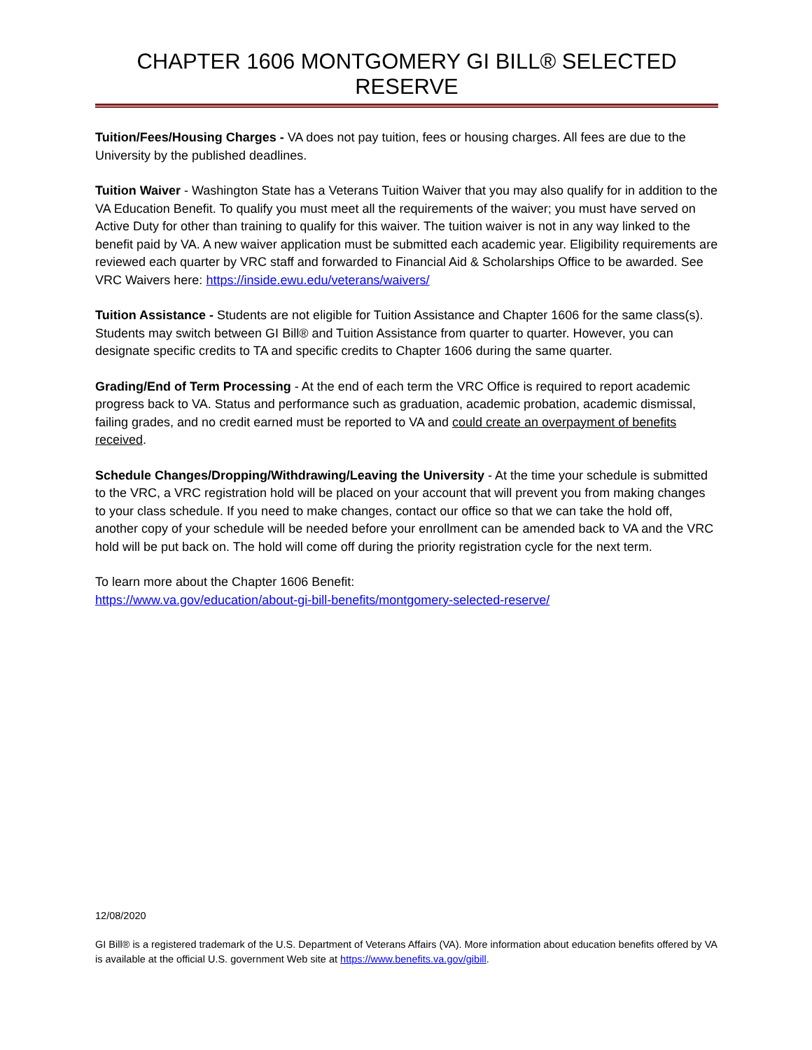CHAPTER 1606 MONTGOMERY GI BILL® SELECTED RESERVE
Tuition/Fees/Housing Charges - VA does not pay tuition, fees or housing charges. All fees are due to the University by the published deadlines.
Tuition Waiver - Washington State has a Veterans Tuition Waiver that you may also qualify for in addition to the VA Education Benefit. To qualify you must meet all the requirements of the waiver; you must have served on Active Duty for other than training to qualify for this waiver. The tuition waiver is not in any way linked to the benefit paid by VA. A new waiver application must be submitted each academic year. Eligibility requirements are reviewed each quarter by VRC staff and forwarded to Financial Aid & Scholarships Office to be awarded. See VRC Waivers here: https://inside.ewu.edu/veterans/waivers/
Tuition Assistance - Students are not eligible for Tuition Assistance and Chapter 1606 for the same class(s). Students may switch between GI Bill® and Tuition Assistance from quarter to quarter. However, you can designate specific credits to TA and specific credits to Chapter 1606 during the same quarter.
Grading/End of Term Processing - At the end of each term the VRC Office is required to report academic progress back to VA. Status and performance such as graduation, academic probation, academic dismissal, failing grades, and no credit earned must be reported to VA and could create an overpayment of benefits received.
Schedule Changes/Dropping/Withdrawing/Leaving the University - At the time your schedule is submitted to the VRC, a VRC registration hold will be placed on your account that will prevent you from making changes to your class schedule. If you need to make changes, contact our office so that we can take the hold off, another copy of your schedule will be needed before your enrollment can be amended back to VA and the VRC hold will be put back on. The hold will come off during the priority registration cycle for the next term.
To learn more about the Chapter 1606 Benefit:
https://www.va.gov/education/about-gi-bill-benefits/montgomery-selected-reserve/
12/08/2020
GI Bill® is a registered trademark of the U.S. Department of Veterans Affairs (VA). More information about education benefits offered by VA is available at the official U.S. government Web site at https://www.benefits.va.gov/gibill.